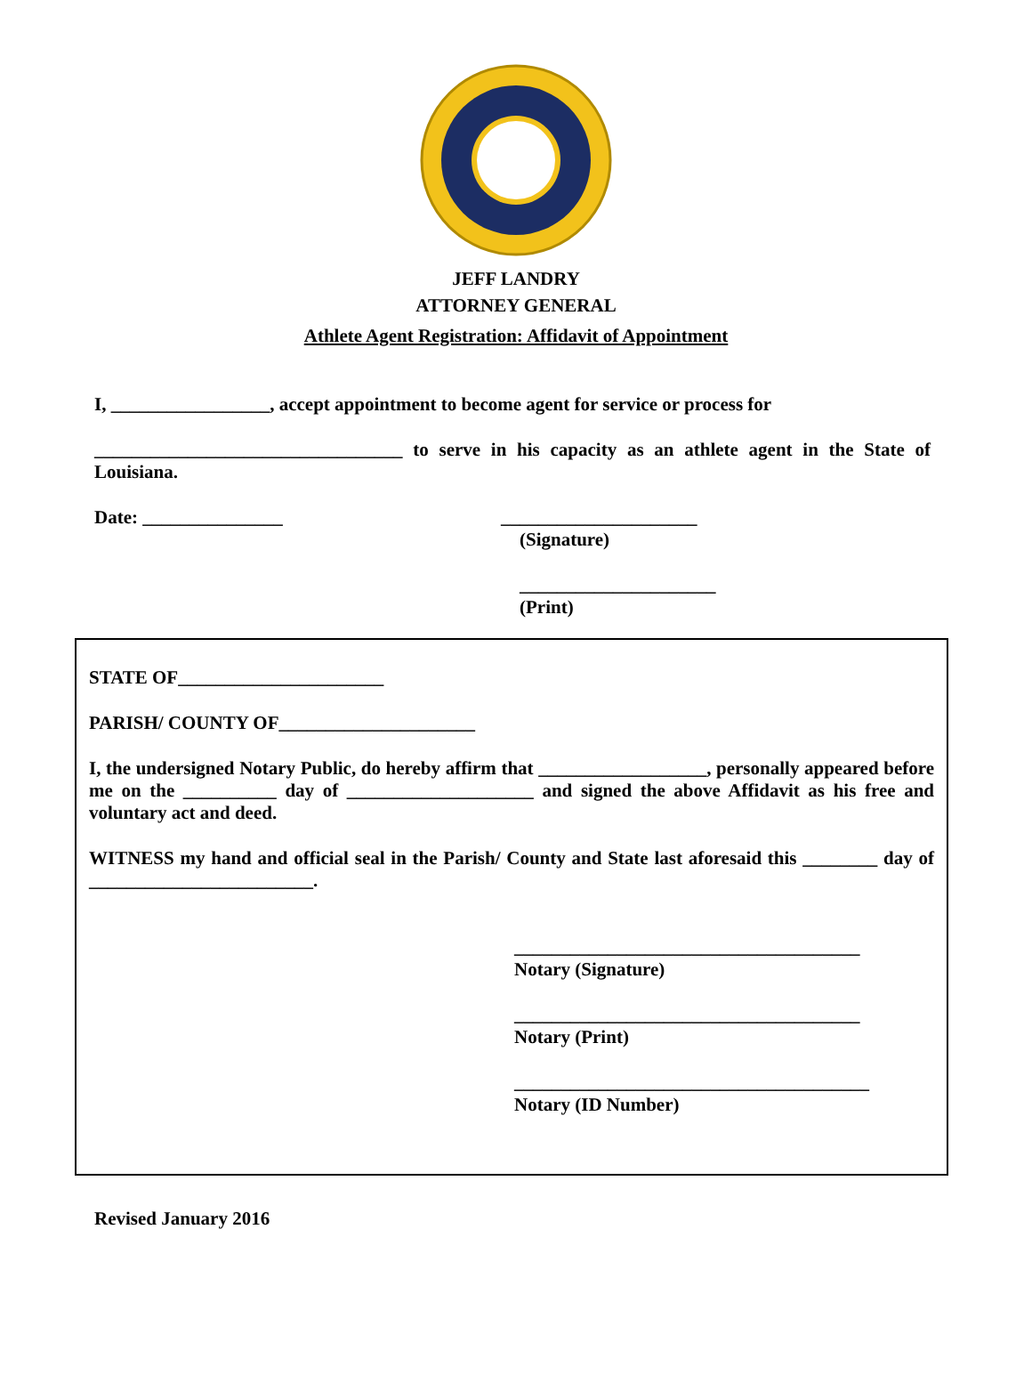JEFF LANDRY
ATTORNEY GENERAL
Athlete Agent Registration: Affidavit of Appointment
I, _________________, accept appointment to become agent for service or process for
_________________________________ to serve in his capacity as an athlete agent in the State of Louisiana.
Date: _______________ _____________________
(Signature)
_____________________
(Print)
STATE OF______________________
PARISH/ COUNTY OF_____________________
I, the undersigned Notary Public, do hereby affirm that __________________, personally appeared before me on the __________ day of ____________________ and signed the above Affidavit as his free and voluntary act and deed.
WITNESS my hand and official seal in the Parish/ County and State last aforesaid this ________ day of ________________________.
_____________________________________
Notary (Signature)
_____________________________________
Notary (Print)
______________________________________
Notary (ID Number)
Revised January 2016